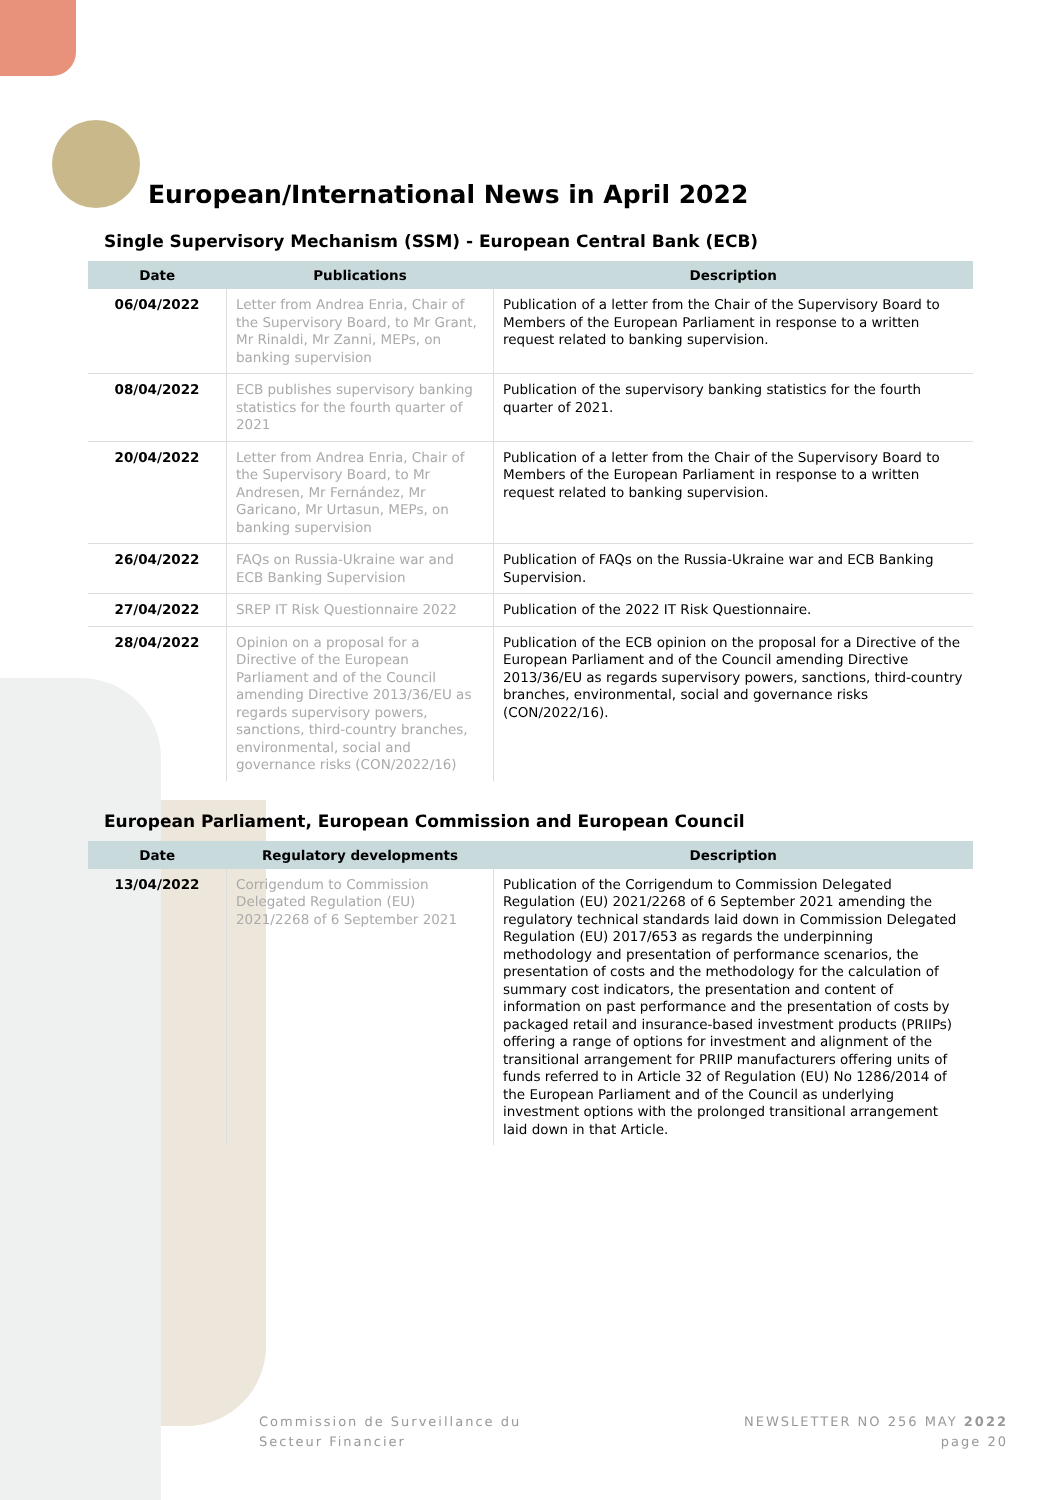European/International News in April 2022
Single Supervisory Mechanism (SSM) - European Central Bank (ECB)
| Date | Publications | Description |
| --- | --- | --- |
| 06/04/2022 | Letter from Andrea Enria, Chair of the Supervisory Board, to Mr Grant, Mr Rinaldi, Mr Zanni, MEPs, on banking supervision | Publication of a letter from the Chair of the Supervisory Board to Members of the European Parliament in response to a written request related to banking supervision. |
| 08/04/2022 | ECB publishes supervisory banking statistics for the fourth quarter of 2021 | Publication of the supervisory banking statistics for the fourth quarter of 2021. |
| 20/04/2022 | Letter from Andrea Enria, Chair of the Supervisory Board, to Mr Andresen, Mr Fernández, Mr Garicano, Mr Urtasun, MEPs, on banking supervision | Publication of a letter from the Chair of the Supervisory Board to Members of the European Parliament in response to a written request related to banking supervision. |
| 26/04/2022 | FAQs on Russia-Ukraine war and ECB Banking Supervision | Publication of FAQs on the Russia-Ukraine war and ECB Banking Supervision. |
| 27/04/2022 | SREP IT Risk Questionnaire 2022 | Publication of the 2022 IT Risk Questionnaire. |
| 28/04/2022 | Opinion on a proposal for a Directive of the European Parliament and of the Council amending Directive 2013/36/EU as regards supervisory powers, sanctions, third-country branches, environmental, social and governance risks (CON/2022/16) | Publication of the ECB opinion on the proposal for a Directive of the European Parliament and of the Council amending Directive 2013/36/EU as regards supervisory powers, sanctions, third-country branches, environmental, social and governance risks (CON/2022/16). |
European Parliament, European Commission and European Council
| Date | Regulatory developments | Description |
| --- | --- | --- |
| 13/04/2022 | Corrigendum to Commission Delegated Regulation (EU) 2021/2268 of 6 September 2021 | Publication of the Corrigendum to Commission Delegated Regulation (EU) 2021/2268 of 6 September 2021 amending the regulatory technical standards laid down in Commission Delegated Regulation (EU) 2017/653 as regards the underpinning methodology and presentation of performance scenarios, the presentation of costs and the methodology for the calculation of summary cost indicators, the presentation and content of information on past performance and the presentation of costs by packaged retail and insurance-based investment products (PRIIPs) offering a range of options for investment and alignment of the transitional arrangement for PRIIP manufacturers offering units of funds referred to in Article 32 of Regulation (EU) No 1286/2014 of the European Parliament and of the Council as underlying investment options with the prolonged transitional arrangement laid down in that Article. |
Commission de Surveillance du
Secteur Financier
NEWSLETTER NO 256 MAY 2022
page 20